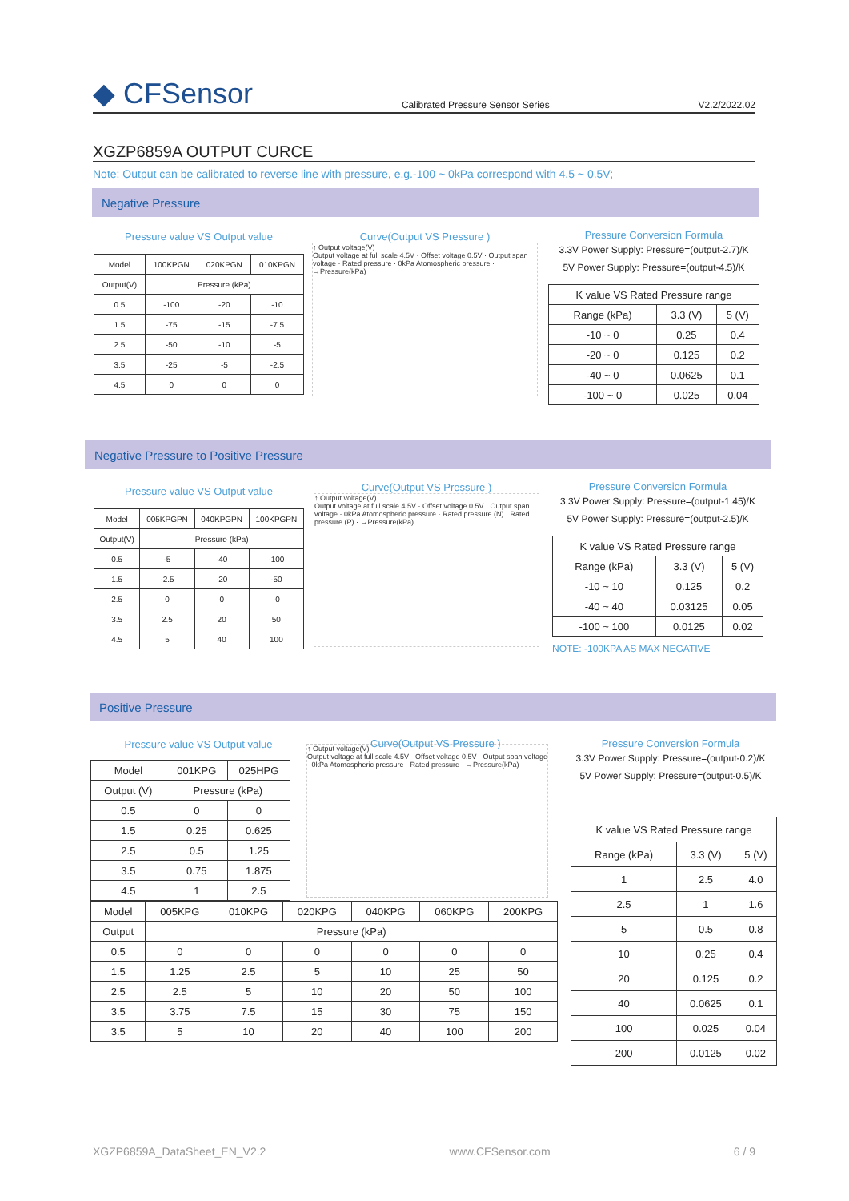◆ CFSensor Calibrated Pressure Sensor Series V2.2/2022.02
XGZP6859A OUTPUT CURCE
Note: Output can be calibrated to reverse line with pressure, e.g.-100 ~ 0kPa correspond with 4.5 ~ 0.5V;
Negative Pressure
Pressure value VS Output value
| Model | 100KPGN | 020KPGN | 010KPGN |
| --- | --- | --- | --- |
| Output(V) | Pressure (kPa) | | |
| 0.5 | -100 | -20 | -10 |
| 1.5 | -75 | -15 | -7.5 |
| 2.5 | -50 | -10 | -5 |
| 3.5 | -25 | -5 | -2.5 |
| 4.5 | 0 | 0 | 0 |
Curve(Output VS Pressure )
↑ Output voltage(V)
Output voltage at full scale 4.5V · Offset voltage 0.5V · Output span voltage · Rated pressure · 0kPa Atomospheric pressure · →Pressure(kPa)
Pressure Conversion Formula
3.3V Power Supply: Pressure=(output-2.7)/K
5V Power Supply: Pressure=(output-4.5)/K
| K value VS Rated Pressure range | | |
| --- | --- | --- |
| Range (kPa) | 3.3 (V) | 5 (V) |
| -10 ~ 0 | 0.25 | 0.4 |
| -20 ~ 0 | 0.125 | 0.2 |
| -40 ~ 0 | 0.0625 | 0.1 |
| -100 ~ 0 | 0.025 | 0.04 |
Negative Pressure to Positive Pressure
Pressure value VS Output value
| Model | 005KPGPN | 040KPGPN | 100KPGPN |
| --- | --- | --- | --- |
| Output(V) | Pressure (kPa) | | |
| 0.5 | -5 | -40 | -100 |
| 1.5 | -2.5 | -20 | -50 |
| 2.5 | 0 | 0 | -0 |
| 3.5 | 2.5 | 20 | 50 |
| 4.5 | 5 | 40 | 100 |
Curve(Output VS Pressure )
↑ Output voltage(V)
Output voltage at full scale 4.5V · Offset voltage 0.5V · Output span voltage · 0kPa Atomospheric pressure · Rated pressure (N) · Rated pressure (P) · →Pressure(kPa)
Pressure Conversion Formula
3.3V Power Supply: Pressure=(output-1.45)/K
5V Power Supply: Pressure=(output-2.5)/K
| K value VS Rated Pressure range | | |
| --- | --- | --- |
| Range (kPa) | 3.3 (V) | 5 (V) |
| -10 ~ 10 | 0.125 | 0.2 |
| -40 ~ 40 | 0.03125 | 0.05 |
| -100 ~ 100 | 0.0125 | 0.02 |
NOTE: -100KPA AS MAX NEGATIVE
Positive Pressure
Pressure value VS Output value
| Model | 001KPG | 025HPG |
| --- | --- | --- |
| Output (V) | Pressure (kPa) | |
| 0.5 | 0 | 0 |
| 1.5 | 0.25 | 0.625 |
| 2.5 | 0.5 | 1.25 |
| 3.5 | 0.75 | 1.875 |
| 4.5 | 1 | 2.5 |
↑ Output voltage(V)
Output voltage at full scale 4.5V · Offset voltage 0.5V · Output span voltage · 0kPa Atomospheric pressure · Rated pressure · →Pressure(kPa)
| Model | 005KPG | 010KPG | 020KPG | 040KPG | 060KPG | 200KPG |
| --- | --- | --- | --- | --- | --- | --- |
| Output | Pressure (kPa) | | | | | |
| 0.5 | 0 | 0 | 0 | 0 | 0 | 0 |
| 1.5 | 1.25 | 2.5 | 5 | 10 | 25 | 50 |
| 2.5 | 2.5 | 5 | 10 | 20 | 50 | 100 |
| 3.5 | 3.75 | 7.5 | 15 | 30 | 75 | 150 |
| 3.5 | 5 | 10 | 20 | 40 | 100 | 200 |
Curve(Output VS Pressure )
Pressure Conversion Formula
3.3V Power Supply: Pressure=(output-0.2)/K
5V Power Supply: Pressure=(output-0.5)/K
| K value VS Rated Pressure range | | |
| --- | --- | --- |
| Range (kPa) | 3.3 (V) | 5 (V) |
| 1 | 2.5 | 4.0 |
| 2.5 | 1 | 1.6 |
| 5 | 0.5 | 0.8 |
| 10 | 0.25 | 0.4 |
| 20 | 0.125 | 0.2 |
| 40 | 0.0625 | 0.1 |
| 100 | 0.025 | 0.04 |
| 200 | 0.0125 | 0.02 |
XGZP6859A_DataSheet_EN_V2.2 www.CFSensor.com 6 / 9